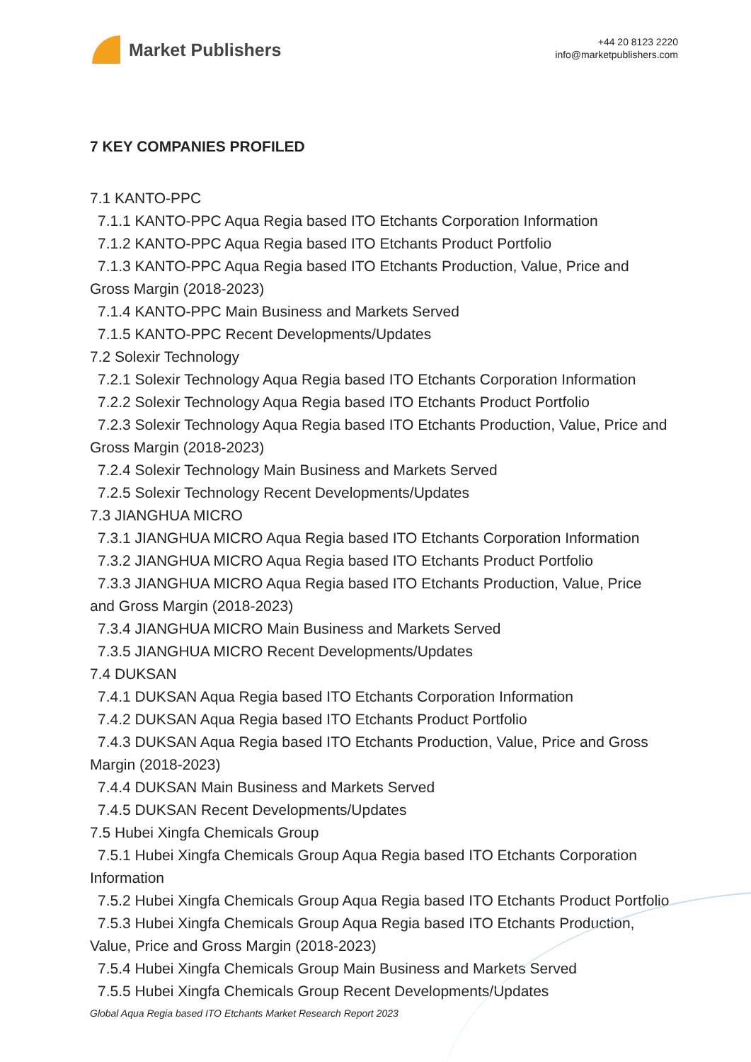Market Publishers
+44 20 8123 2220
info@marketpublishers.com
7 KEY COMPANIES PROFILED
7.1 KANTO-PPC
7.1.1 KANTO-PPC Aqua Regia based ITO Etchants Corporation Information
7.1.2 KANTO-PPC Aqua Regia based ITO Etchants Product Portfolio
7.1.3 KANTO-PPC Aqua Regia based ITO Etchants Production, Value, Price and Gross Margin (2018-2023)
7.1.4 KANTO-PPC Main Business and Markets Served
7.1.5 KANTO-PPC Recent Developments/Updates
7.2 Solexir Technology
7.2.1 Solexir Technology Aqua Regia based ITO Etchants Corporation Information
7.2.2 Solexir Technology Aqua Regia based ITO Etchants Product Portfolio
7.2.3 Solexir Technology Aqua Regia based ITO Etchants Production, Value, Price and Gross Margin (2018-2023)
7.2.4 Solexir Technology Main Business and Markets Served
7.2.5 Solexir Technology Recent Developments/Updates
7.3 JIANGHUA MICRO
7.3.1 JIANGHUA MICRO Aqua Regia based ITO Etchants Corporation Information
7.3.2 JIANGHUA MICRO Aqua Regia based ITO Etchants Product Portfolio
7.3.3 JIANGHUA MICRO Aqua Regia based ITO Etchants Production, Value, Price and Gross Margin (2018-2023)
7.3.4 JIANGHUA MICRO Main Business and Markets Served
7.3.5 JIANGHUA MICRO Recent Developments/Updates
7.4 DUKSAN
7.4.1 DUKSAN Aqua Regia based ITO Etchants Corporation Information
7.4.2 DUKSAN Aqua Regia based ITO Etchants Product Portfolio
7.4.3 DUKSAN Aqua Regia based ITO Etchants Production, Value, Price and Gross Margin (2018-2023)
7.4.4 DUKSAN Main Business and Markets Served
7.4.5 DUKSAN Recent Developments/Updates
7.5 Hubei Xingfa Chemicals Group
7.5.1 Hubei Xingfa Chemicals Group Aqua Regia based ITO Etchants Corporation Information
7.5.2 Hubei Xingfa Chemicals Group Aqua Regia based ITO Etchants Product Portfolio
7.5.3 Hubei Xingfa Chemicals Group Aqua Regia based ITO Etchants Production, Value, Price and Gross Margin (2018-2023)
7.5.4 Hubei Xingfa Chemicals Group Main Business and Markets Served
7.5.5 Hubei Xingfa Chemicals Group Recent Developments/Updates
Global Aqua Regia based ITO Etchants Market Research Report 2023